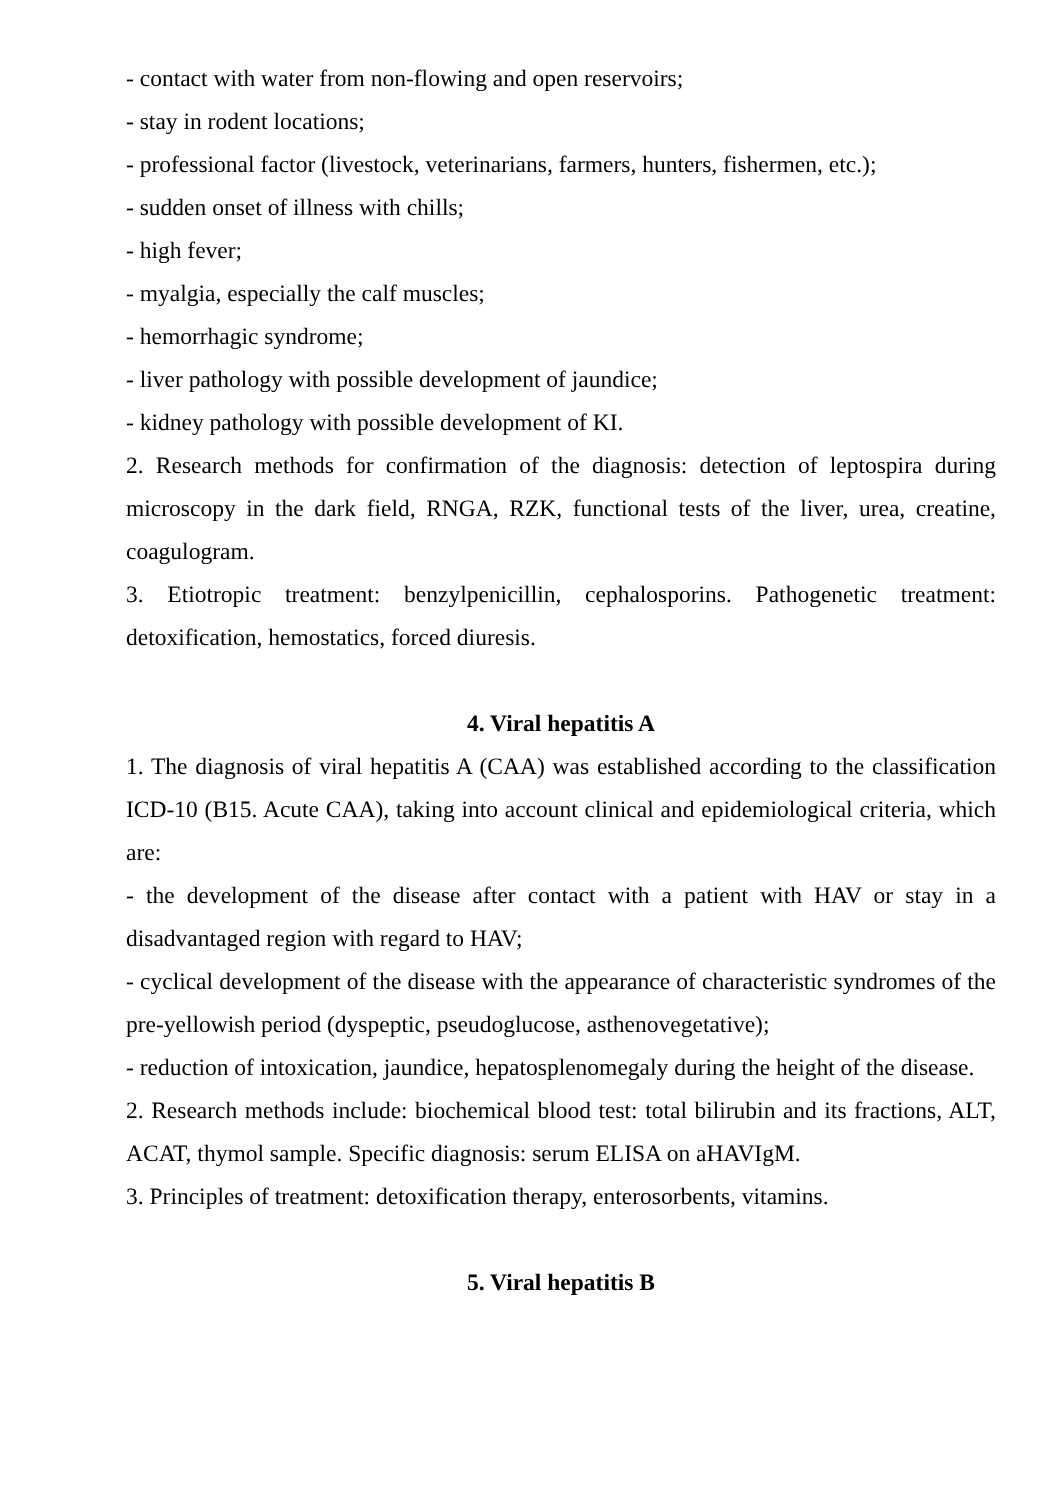- contact with water from non-flowing and open reservoirs;
- stay in rodent locations;
- professional factor (livestock, veterinarians, farmers, hunters, fishermen, etc.);
- sudden onset of illness with chills;
- high fever;
- myalgia, especially the calf muscles;
- hemorrhagic syndrome;
- liver pathology with possible development of jaundice;
- kidney pathology with possible development of KI.
2. Research methods for confirmation of the diagnosis: detection of leptospira during microscopy in the dark field, RNGA, RZK, functional tests of the liver, urea, creatine, coagulogram.
3. Etiotropic treatment: benzylpenicillin, cephalosporins. Pathogenetic treatment: detoxification, hemostatics, forced diuresis.
4. Viral hepatitis A
1. The diagnosis of viral hepatitis A (CAA) was established according to the classification ICD-10 (B15. Acute CAA), taking into account clinical and epidemiological criteria, which are:
- the development of the disease after contact with a patient with HAV or stay in a disadvantaged region with regard to HAV;
- cyclical development of the disease with the appearance of characteristic syndromes of the pre-yellowish period (dyspeptic, pseudoglucose, asthenovegetative);
- reduction of intoxication, jaundice, hepatosplenomegaly during the height of the disease.
2. Research methods include: biochemical blood test: total bilirubin and its fractions, ALT, ACAT, thymol sample. Specific diagnosis: serum ELISA on aHAVIgM.
3. Principles of treatment: detoxification therapy, enterosorbents, vitamins.
5. Viral hepatitis B